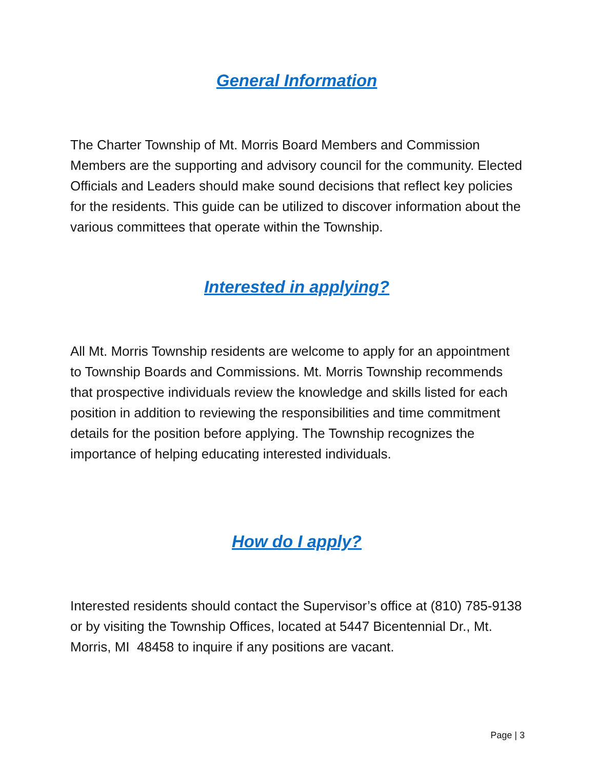General Information
The Charter Township of Mt. Morris Board Members and Commission Members are the supporting and advisory council for the community. Elected Officials and Leaders should make sound decisions that reflect key policies for the residents. This guide can be utilized to discover information about the various committees that operate within the Township.
Interested in applying?
All Mt. Morris Township residents are welcome to apply for an appointment to Township Boards and Commissions. Mt. Morris Township recommends that prospective individuals review the knowledge and skills listed for each position in addition to reviewing the responsibilities and time commitment details for the position before applying. The Township recognizes the importance of helping educating interested individuals.
How do I apply?
Interested residents should contact the Supervisor’s office at (810) 785-9138 or by visiting the Township Offices, located at 5447 Bicentennial Dr., Mt. Morris, MI 48458 to inquire if any positions are vacant.
Page | 3